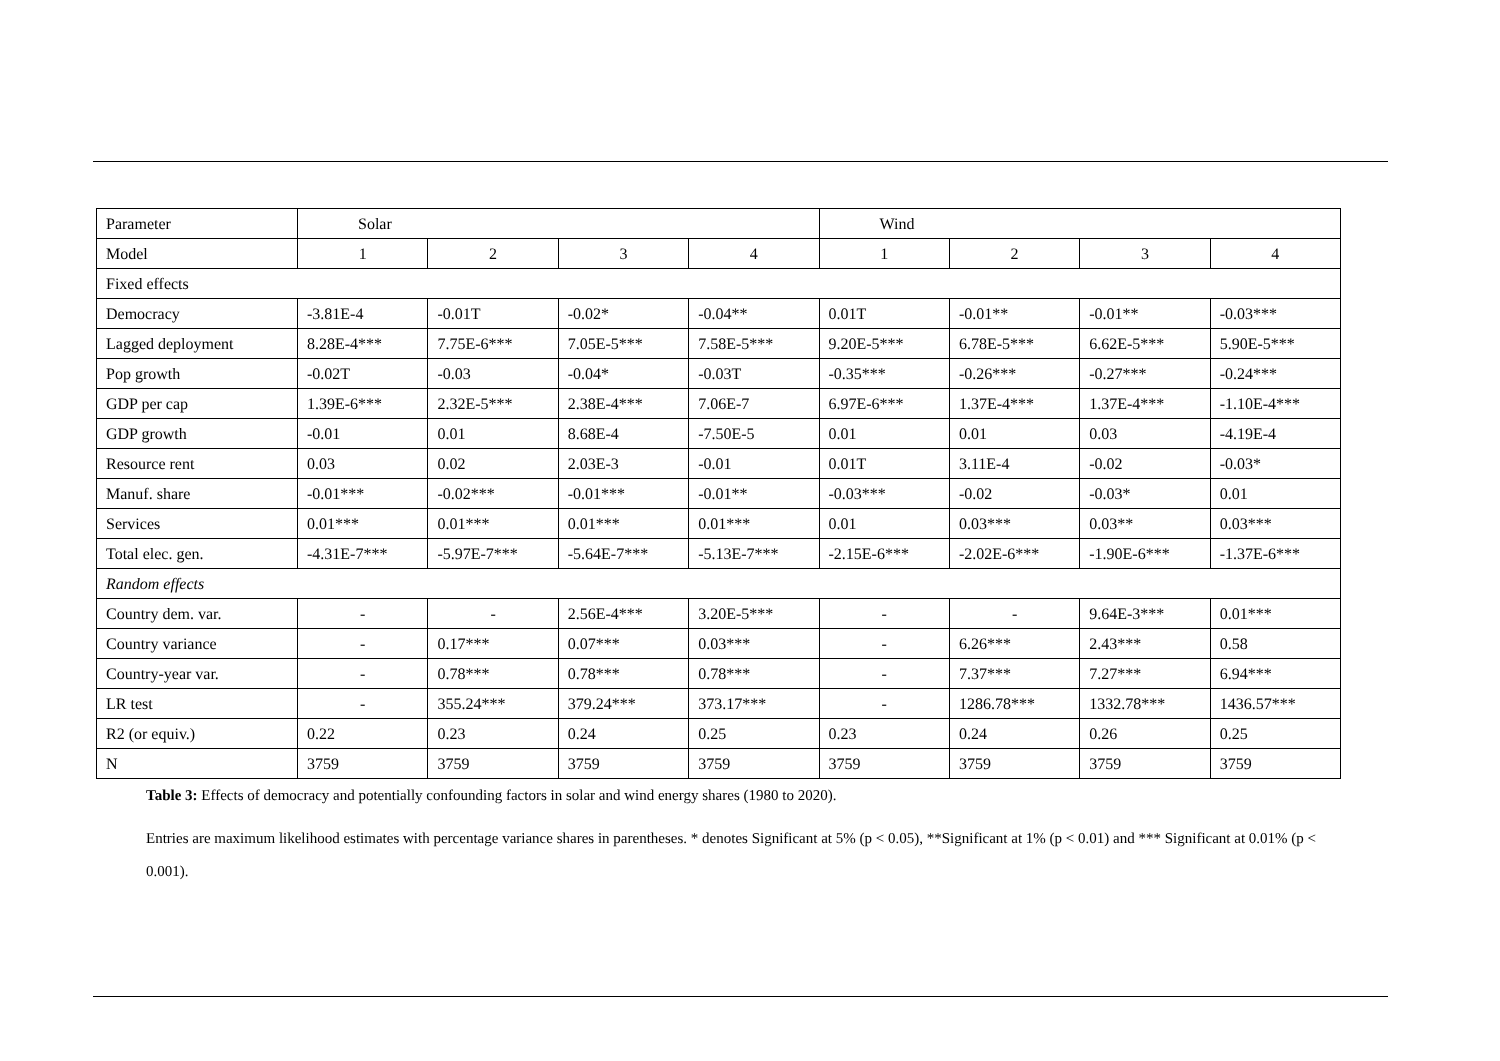| Parameter | Solar | | | | Wind | | | |
| --- | --- | --- | --- | --- | --- | --- | --- | --- |
| Model | 1 | 2 | 3 | 4 | 1 | 2 | 3 | 4 |
| Fixed effects | | | | | | | | |
| Democracy | -3.81E-4 | -0.01T | -0.02* | -0.04** | 0.01T | -0.01** | -0.01** | -0.03*** |
| Lagged deployment | 8.28E-4*** | 7.75E-6*** | 7.05E-5*** | 7.58E-5*** | 9.20E-5*** | 6.78E-5*** | 6.62E-5*** | 5.90E-5*** |
| Pop growth | -0.02T | -0.03 | -0.04* | -0.03T | -0.35*** | -0.26*** | -0.27*** | -0.24*** |
| GDP per cap | 1.39E-6*** | 2.32E-5*** | 2.38E-4*** | 7.06E-7 | 6.97E-6*** | 1.37E-4*** | 1.37E-4*** | -1.10E-4*** |
| GDP growth | -0.01 | 0.01 | 8.68E-4 | -7.50E-5 | 0.01 | 0.01 | 0.03 | -4.19E-4 |
| Resource rent | 0.03 | 0.02 | 2.03E-3 | -0.01 | 0.01T | 3.11E-4 | -0.02 | -0.03* |
| Manuf. share | -0.01*** | -0.02*** | -0.01*** | -0.01** | -0.03*** | -0.02 | -0.03* | 0.01 |
| Services | 0.01*** | 0.01*** | 0.01*** | 0.01*** | 0.01 | 0.03*** | 0.03** | 0.03*** |
| Total elec. gen. | -4.31E-7*** | -5.97E-7*** | -5.64E-7*** | -5.13E-7*** | -2.15E-6*** | -2.02E-6*** | -1.90E-6*** | -1.37E-6*** |
| Random effects | | | | | | | | |
| Country dem. var. | - | - | 2.56E-4*** | 3.20E-5*** | - | - | 9.64E-3*** | 0.01*** |
| Country variance | - | 0.17*** | 0.07*** | 0.03*** | - | 6.26*** | 2.43*** | 0.58 |
| Country-year var. | - | 0.78*** | 0.78*** | 0.78*** | - | 7.37*** | 7.27*** | 6.94*** |
| LR test | - | 355.24*** | 379.24*** | 373.17*** | - | 1286.78*** | 1332.78*** | 1436.57*** |
| R2 (or equiv.) | 0.22 | 0.23 | 0.24 | 0.25 | 0.23 | 0.24 | 0.26 | 0.25 |
| N | 3759 | 3759 | 3759 | 3759 | 3759 | 3759 | 3759 | 3759 |
Table 3: Effects of democracy and potentially confounding factors in solar and wind energy shares (1980 to 2020).
Entries are maximum likelihood estimates with percentage variance shares in parentheses. * denotes Significant at 5% (p < 0.05), **Significant at 1% (p < 0.01) and *** Significant at 0.01% (p < 0.001).